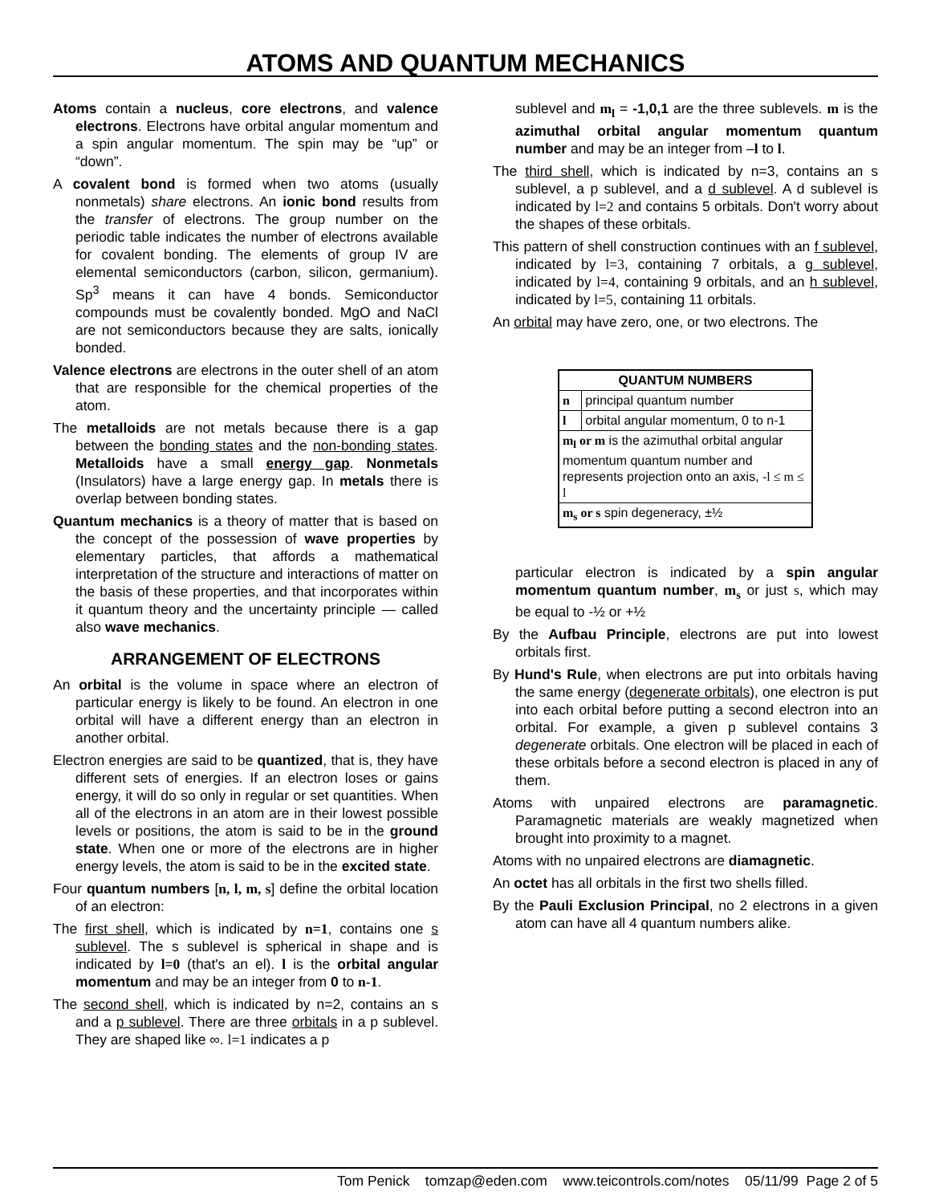ATOMS AND QUANTUM MECHANICS
Atoms contain a nucleus, core electrons, and valence electrons. Electrons have orbital angular momentum and a spin angular momentum. The spin may be “up” or “down”.
A covalent bond is formed when two atoms (usually nonmetals) share electrons. An ionic bond results from the transfer of electrons. The group number on the periodic table indicates the number of electrons available for covalent bonding. The elements of group IV are elemental semiconductors (carbon, silicon, germanium). Sp<sup>3</sup> means it can have 4 bonds. Semiconductor compounds must be covalently bonded. MgO and NaCl are not semiconductors because they are salts, ionically bonded.
Valence electrons are electrons in the outer shell of an atom that are responsible for the chemical properties of the atom.
The metalloids are not metals because there is a gap between the bonding states and the non-bonding states. Metalloids have a small energy gap. Nonmetals (Insulators) have a large energy gap. In metals there is overlap between bonding states.
Quantum mechanics is a theory of matter that is based on the concept of the possession of wave properties by elementary particles, that affords a mathematical interpretation of the structure and interactions of matter on the basis of these properties, and that incorporates within it quantum theory and the uncertainty principle — called also wave mechanics.
ARRANGEMENT OF ELECTRONS
An orbital is the volume in space where an electron of particular energy is likely to be found. An electron in one orbital will have a different energy than an electron in another orbital.
Electron energies are said to be quantized, that is, they have different sets of energies. If an electron loses or gains energy, it will do so only in regular or set quantities. When all of the electrons in an atom are in their lowest possible levels or positions, the atom is said to be in the ground state. When one or more of the electrons are in higher energy levels, the atom is said to be in the excited state.
Four quantum numbers [n, l, m, s] define the orbital location of an electron:
The first shell, which is indicated by n=1, contains one s sublevel. The s sublevel is spherical in shape and is indicated by l=0 (that's an el). l is the orbital angular momentum and may be an integer from 0 to n-1.
The second shell, which is indicated by n=2, contains an s and a p sublevel. There are three orbitals in a p sublevel. They are shaped like ∞. l=1 indicates a p
sublevel and m<sub>l</sub> = -1,0,1 are the three sublevels. m is the azimuthal orbital angular momentum quantum number and may be an integer from –l to l.
The third shell, which is indicated by n=3, contains an s sublevel, a p sublevel, and a d sublevel. A d sublevel is indicated by l=2 and contains 5 orbitals. Don't worry about the shapes of these orbitals.
This pattern of shell construction continues with an f sublevel, indicated by l=3, containing 7 orbitals, a g sublevel, indicated by l=4, containing 9 orbitals, and an h sublevel, indicated by l=5, containing 11 orbitals.
An orbital may have zero, one, or two electrons. The
| QUANTUM NUMBERS | |
| --- | --- |
| n | principal quantum number |
| l | orbital angular momentum, 0 to n-1 |
| m<sub>l</sub> or m is the azimuthal orbital angular momentum quantum number and represents projection onto an axis, -l ≤ m ≤ l | |
| m<sub>s</sub> or s spin degeneracy, ±½ | |
particular electron is indicated by a spin angular momentum quantum number, m<sub>s</sub> or just s, which may be equal to -½ or +½
By the Aufbau Principle, electrons are put into lowest orbitals first.
By Hund's Rule, when electrons are put into orbitals having the same energy (degenerate orbitals), one electron is put into each orbital before putting a second electron into an orbital. For example, a given p sublevel contains 3 degenerate orbitals. One electron will be placed in each of these orbitals before a second electron is placed in any of them.
Atoms with unpaired electrons are paramagnetic. Paramagnetic materials are weakly magnetized when brought into proximity to a magnet.
Atoms with no unpaired electrons are diamagnetic.
An octet has all orbitals in the first two shells filled.
By the Pauli Exclusion Principal, no 2 electrons in a given atom can have all 4 quantum numbers alike.
Tom Penick tomzap@eden.com www.teicontrols.com/notes 05/11/99 Page 2 of 5